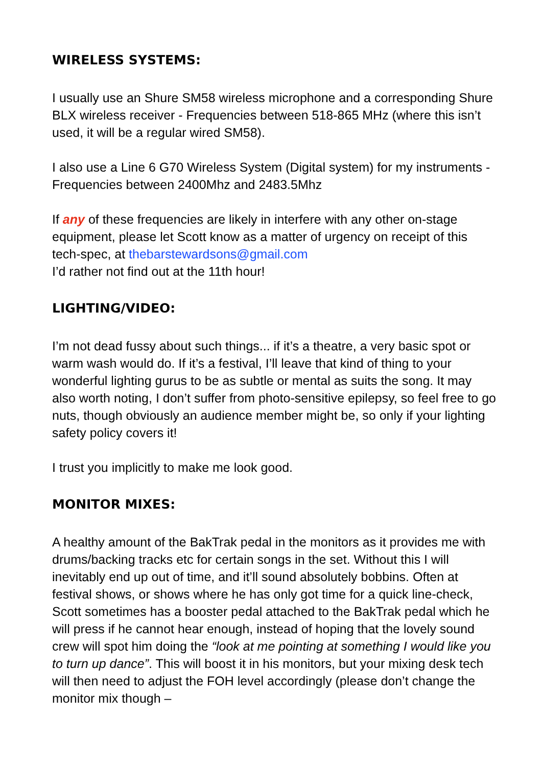WIRELESS SYSTEMS:
I usually use an Shure SM58 wireless microphone and a corresponding Shure BLX wireless receiver - Frequencies between 518-865 MHz (where this isn’t used, it will be a regular wired SM58).
I also use a Line 6 G70 Wireless System (Digital system) for my instruments - Frequencies between 2400Mhz and 2483.5Mhz
If any of these frequencies are likely in interfere with any other on-stage equipment, please let Scott know as a matter of urgency on receipt of this tech-spec, at thebarstewardsons@gmail.com
I’d rather not find out at the 11th hour!
LIGHTING/VIDEO:
I’m not dead fussy about such things... if it’s a theatre, a very basic spot or warm wash would do. If it’s a festival, I’ll leave that kind of thing to your wonderful lighting gurus to be as subtle or mental as suits the song. It may also worth noting, I don’t suffer from photo-sensitive epilepsy, so feel free to go nuts, though obviously an audience member might be, so only if your lighting safety policy covers it!
I trust you implicitly to make me look good.
MONITOR MIXES:
A healthy amount of the BakTrak pedal in the monitors as it provides me with drums/backing tracks etc for certain songs in the set. Without this I will inevitably end up out of time, and it’ll sound absolutely bobbins. Often at festival shows, or shows where he has only got time for a quick line-check, Scott sometimes has a booster pedal attached to the BakTrak pedal which he will press if he cannot hear enough, instead of hoping that the lovely sound crew will spot him doing the “look at me pointing at something I would like you to turn up dance”. This will boost it in his monitors, but your mixing desk tech will then need to adjust the FOH level accordingly (please don’t change the monitor mix though –